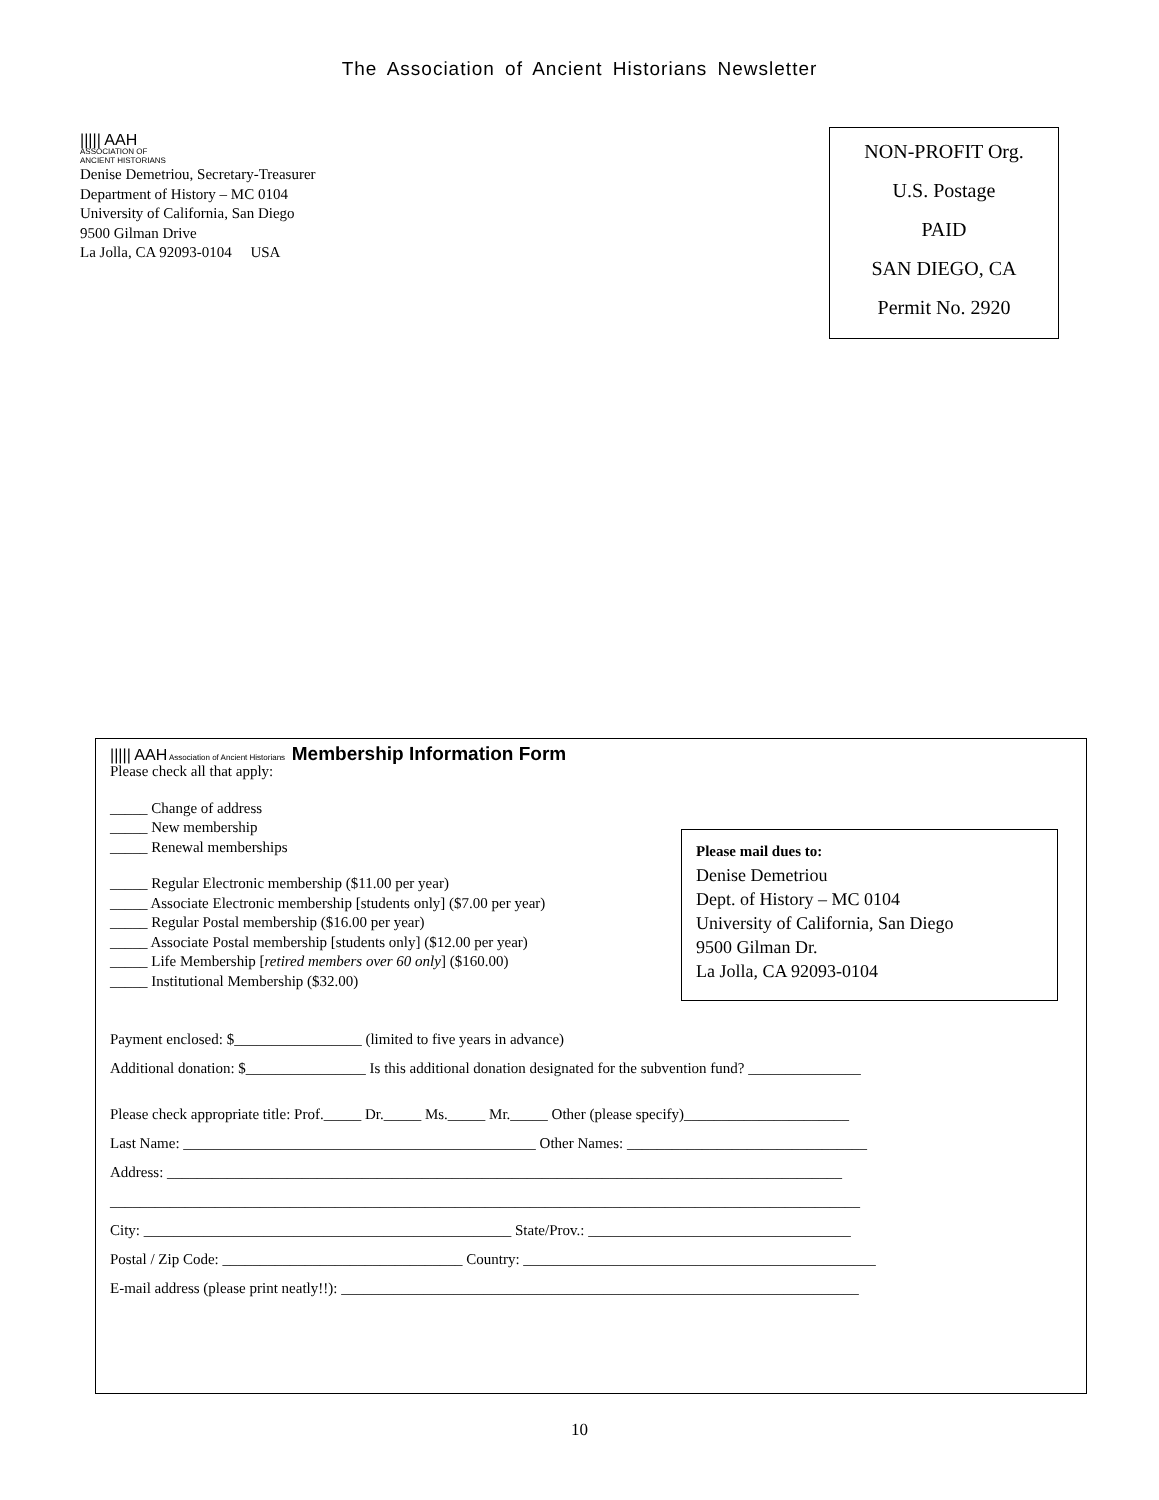The Association of Ancient Historians Newsletter
||||| AAH
ASSOCIATION OF
ANCIENT HISTORIANS
Denise Demetriou, Secretary-Treasurer
Department of History – MC 0104
University of California, San Diego
9500 Gilman Drive
La Jolla, CA 92093-0104 USA
NON-PROFIT Org.
U.S. Postage
PAID
SAN DIEGO, CA
Permit No. 2920
||||| AAH Association of Ancient Historians Membership Information Form
Please check all that apply:
_____ Change of address
_____ New membership
_____ Renewal memberships
_____ Regular Electronic membership ($11.00 per year)
_____ Associate Electronic membership [students only] ($7.00 per year)
_____ Regular Postal membership ($16.00 per year)
_____ Associate Postal membership [students only] ($12.00 per year)
_____ Life Membership [retired members over 60 only] ($160.00)
_____ Institutional Membership ($32.00)
Payment enclosed: $_________________ (limited to five years in advance)
Additional donation: $________________ Is this additional donation designated for the subvention fund? _______________
Please check appropriate title: Prof._____ Dr._____ Ms._____ Mr._____ Other (please specify)______________________
Last Name: _______________________________________________ Other Names: ________________________________
Address: __________________________________________________________________________________________
____________________________________________________________________________________________________
City: _________________________________________________ State/Prov.: ___________________________________
Postal / Zip Code: ________________________________ Country: _______________________________________________
E-mail address (please print neatly!!): _____________________________________________________________________
Please mail dues to:
Denise Demetriou
Dept. of History – MC 0104
University of California, San Diego
9500 Gilman Dr.
La Jolla, CA 92093-0104
10